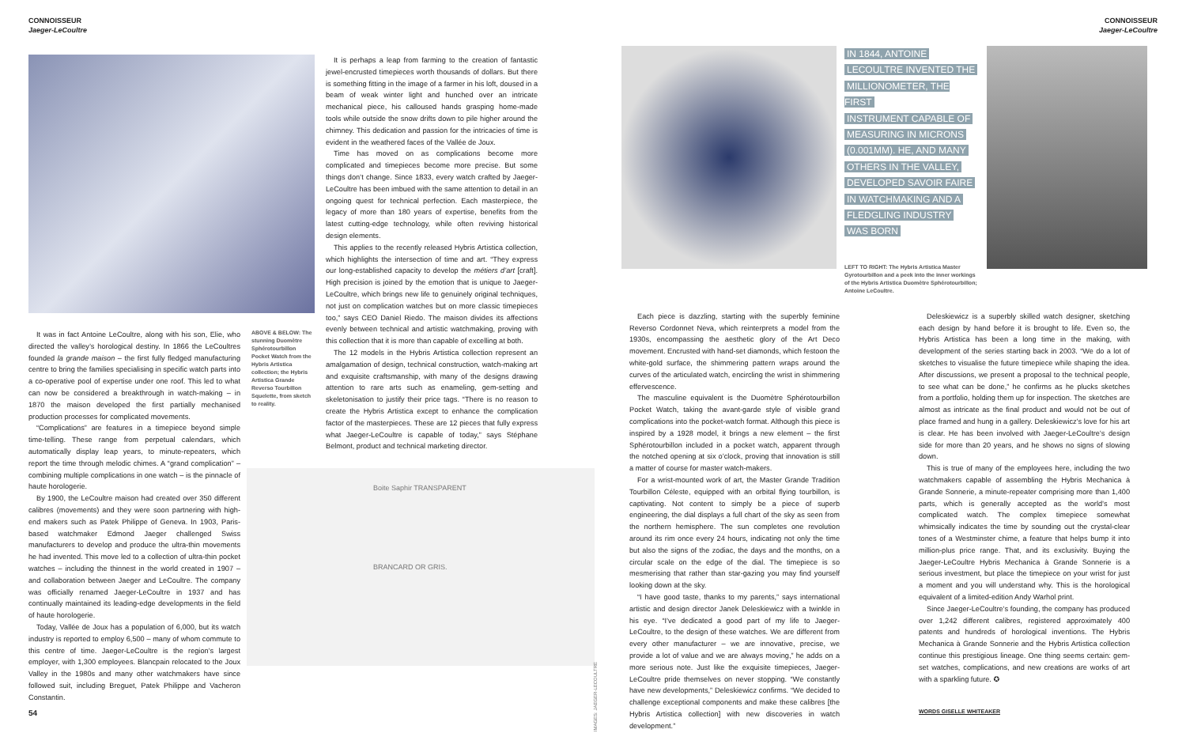CONNOISSEUR
Jaeger-LeCoultre
It was in fact Antoine LeCoultre, along with his son, Elie, who directed the valley’s horological destiny. In 1866 the LeCoultres founded la grande maison – the first fully fledged manufacturing centre to bring the families specialising in specific watch parts into a co-operative pool of expertise under one roof. This led to what can now be considered a breakthrough in watch-making – in 1870 the maison developed the first partially mechanised production processes for complicated movements.
“Complications” are features in a timepiece beyond simple time-telling. These range from perpetual calendars, which automatically display leap years, to minute-repeaters, which report the time through melodic chimes. A “grand complication” – combining multiple complications in one watch – is the pinnacle of haute horologerie.
By 1900, the LeCoultre maison had created over 350 different calibres (movements) and they were soon partnering with high-end makers such as Patek Philippe of Geneva. In 1903, Paris-based watchmaker Edmond Jaeger challenged Swiss manufacturers to develop and produce the ultra-thin movements he had invented. This move led to a collection of ultra-thin pocket watches – including the thinnest in the world created in 1907 – and collaboration between Jaeger and LeCoultre. The company was officially renamed Jaeger-LeCoultre in 1937 and has continually maintained its leading-edge developments in the field of haute horologerie.
Today, Vallée de Joux has a population of 6,000, but its watch industry is reported to employ 6,500 – many of whom commute to this centre of time. Jaeger-LeCoultre is the region’s largest employer, with 1,300 employees. Blancpain relocated to the Joux Valley in the 1980s and many other watchmakers have since followed suit, including Breguet, Patek Philippe and Vacheron Constantin.
ABOVE & BELOW: The stunning Duomètre Sphérotourbillon Pocket Watch from the Hybris Artistica collection; the Hybris Artistica Grande Reverso Tourbillon Squelette, from sketch to reality.
It is perhaps a leap from farming to the creation of fantastic jewel-encrusted timepieces worth thousands of dollars. But there is something fitting in the image of a farmer in his loft, doused in a beam of weak winter light and hunched over an intricate mechanical piece, his calloused hands grasping home-made tools while outside the snow drifts down to pile higher around the chimney. This dedication and passion for the intricacies of time is evident in the weathered faces of the Vallée de Joux.
Time has moved on as complications become more complicated and timepieces become more precise. But some things don’t change. Since 1833, every watch crafted by Jaeger-LeCoultre has been imbued with the same attention to detail in an ongoing quest for technical perfection. Each masterpiece, the legacy of more than 180 years of expertise, benefits from the latest cutting-edge technology, while often reviving historical design elements.
This applies to the recently released Hybris Artistica collection, which highlights the intersection of time and art. “They express our long-established capacity to develop the métiers d’art [craft]. High precision is joined by the emotion that is unique to Jaeger-LeCoultre, which brings new life to genuinely original techniques, not just on complication watches but on more classic timepieces too,” says CEO Daniel Riedo. The maison divides its affections evenly between technical and artistic watchmaking, proving with this collection that it is more than capable of excelling at both.
The 12 models in the Hybris Artistica collection represent an amalgamation of design, technical construction, watch-making art and exquisite craftsmanship, with many of the designs drawing attention to rare arts such as enameling, gem-setting and skeletonisation to justify their price tags. “There is no reason to create the Hybris Artistica except to enhance the complication factor of the masterpieces. These are 12 pieces that fully express what Jaeger-LeCoultre is capable of today,” says Stéphane Belmont, product and technical marketing director.
Boite Saphir TRANSPARENT
BRANCARD OR GRIS.
54
CONNOISSEUR
Jaeger-LeCoultre
IN 1844, ANTOINE
LECOULTRE INVENTED THE
MILLIONOMETER, THE FIRST
INSTRUMENT CAPABLE OF
MEASURING IN MICRONS
(0.001MM). HE, AND MANY
OTHERS IN THE VALLEY,
DEVELOPED SAVOIR FAIRE
IN WATCHMAKING AND A
FLEDGLING INDUSTRY
WAS BORN
LEFT TO RIGHT: The Hybris Artistica Master Gyrotourbillon and a peek into the inner workings of the Hybris Artistica Duomètre Sphérotourbillon; Antoine LeCoultre.
IMAGES: JAEGER-LECOULTRE
Each piece is dazzling, starting with the superbly feminine Reverso Cordonnet Neva, which reinterprets a model from the 1930s, encompassing the aesthetic glory of the Art Deco movement. Encrusted with hand-set diamonds, which festoon the white-gold surface, the shimmering pattern wraps around the curves of the articulated watch, encircling the wrist in shimmering effervescence.
The masculine equivalent is the Duomètre Sphérotourbillon Pocket Watch, taking the avant-garde style of visible grand complications into the pocket-watch format. Although this piece is inspired by a 1928 model, it brings a new element – the first Sphérotourbillon included in a pocket watch, apparent through the notched opening at six o’clock, proving that innovation is still a matter of course for master watch-makers.
For a wrist-mounted work of art, the Master Grande Tradition Tourbillon Céleste, equipped with an orbital flying tourbillon, is captivating. Not content to simply be a piece of superb engineering, the dial displays a full chart of the sky as seen from the northern hemisphere. The sun completes one revolution around its rim once every 24 hours, indicating not only the time but also the signs of the zodiac, the days and the months, on a circular scale on the edge of the dial. The timepiece is so mesmerising that rather than star-gazing you may find yourself looking down at the sky.
“I have good taste, thanks to my parents,” says international artistic and design director Janek Deleskiewicz with a twinkle in his eye. “I’ve dedicated a good part of my life to Jaeger-LeCoultre, to the design of these watches. We are different from every other manufacturer – we are innovative, precise, we provide a lot of value and we are always moving,” he adds on a more serious note. Just like the exquisite timepieces, Jaeger-LeCoultre pride themselves on never stopping. “We constantly have new developments,” Deleskiewicz confirms. “We decided to challenge exceptional components and make these calibres [the Hybris Artistica collection] with new discoveries in watch development.”
Deleskiewicz is a superbly skilled watch designer, sketching each design by hand before it is brought to life. Even so, the Hybris Artistica has been a long time in the making, with development of the series starting back in 2003. “We do a lot of sketches to visualise the future timepiece while shaping the idea. After discussions, we present a proposal to the technical people, to see what can be done,” he confirms as he plucks sketches from a portfolio, holding them up for inspection. The sketches are almost as intricate as the final product and would not be out of place framed and hung in a gallery. Deleskiewicz’s love for his art is clear. He has been involved with Jaeger-LeCoultre’s design side for more than 20 years, and he shows no signs of slowing down.
This is true of many of the employees here, including the two watchmakers capable of assembling the Hybris Mechanica à Grande Sonnerie, a minute-repeater comprising more than 1,400 parts, which is generally accepted as the world’s most complicated watch. The complex timepiece somewhat whimsically indicates the time by sounding out the crystal-clear tones of a Westminster chime, a feature that helps bump it into million-plus price range. That, and its exclusivity. Buying the Jaeger-LeCoultre Hybris Mechanica à Grande Sonnerie is a serious investment, but place the timepiece on your wrist for just a moment and you will understand why. This is the horological equivalent of a limited-edition Andy Warhol print.
Since Jaeger-LeCoultre’s founding, the company has produced over 1,242 different calibres, registered approximately 400 patents and hundreds of horological inventions. The Hybris Mechanica à Grande Sonnerie and the Hybris Artistica collection continue this prestigious lineage. One thing seems certain: gem-set watches, complications, and new creations are works of art with a sparkling future. ✪
WORDS GISELLE WHITEAKER